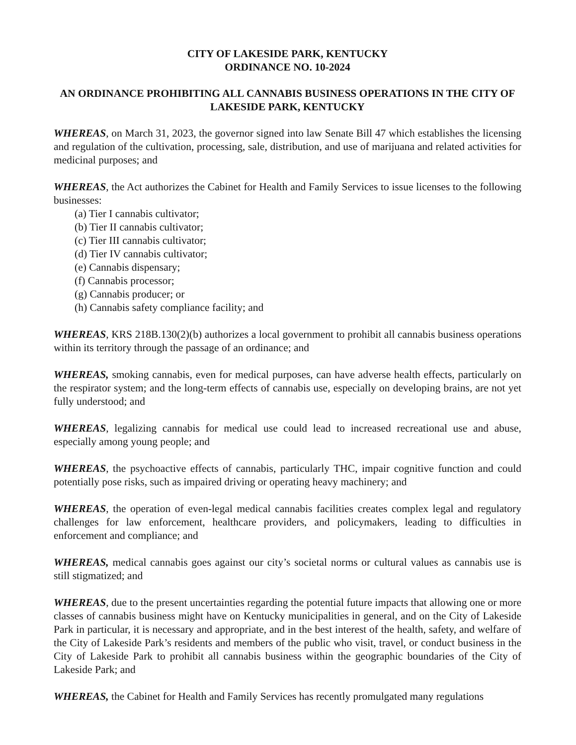CITY OF LAKESIDE PARK, KENTUCKY
ORDINANCE NO. 10-2024
AN ORDINANCE PROHIBITING ALL CANNABIS BUSINESS OPERATIONS IN THE CITY OF LAKESIDE PARK, KENTUCKY
WHEREAS, on March 31, 2023, the governor signed into law Senate Bill 47 which establishes the licensing and regulation of the cultivation, processing, sale, distribution, and use of marijuana and related activities for medicinal purposes; and
WHEREAS, the Act authorizes the Cabinet for Health and Family Services to issue licenses to the following businesses:
(a) Tier I cannabis cultivator;
(b) Tier II cannabis cultivator;
(c) Tier III cannabis cultivator;
(d) Tier IV cannabis cultivator;
(e) Cannabis dispensary;
(f) Cannabis processor;
(g) Cannabis producer; or
(h) Cannabis safety compliance facility; and
WHEREAS, KRS 218B.130(2)(b) authorizes a local government to prohibit all cannabis business operations within its territory through the passage of an ordinance; and
WHEREAS, smoking cannabis, even for medical purposes, can have adverse health effects, particularly on the respirator system; and the long-term effects of cannabis use, especially on developing brains, are not yet fully understood; and
WHEREAS, legalizing cannabis for medical use could lead to increased recreational use and abuse, especially among young people; and
WHEREAS, the psychoactive effects of cannabis, particularly THC, impair cognitive function and could potentially pose risks, such as impaired driving or operating heavy machinery; and
WHEREAS, the operation of even-legal medical cannabis facilities creates complex legal and regulatory challenges for law enforcement, healthcare providers, and policymakers, leading to difficulties in enforcement and compliance; and
WHEREAS, medical cannabis goes against our city’s societal norms or cultural values as cannabis use is still stigmatized; and
WHEREAS, due to the present uncertainties regarding the potential future impacts that allowing one or more classes of cannabis business might have on Kentucky municipalities in general, and on the City of Lakeside Park in particular, it is necessary and appropriate, and in the best interest of the health, safety, and welfare of the City of Lakeside Park’s residents and members of the public who visit, travel, or conduct business in the City of Lakeside Park to prohibit all cannabis business within the geographic boundaries of the City of Lakeside Park; and
WHEREAS, the Cabinet for Health and Family Services has recently promulgated many regulations